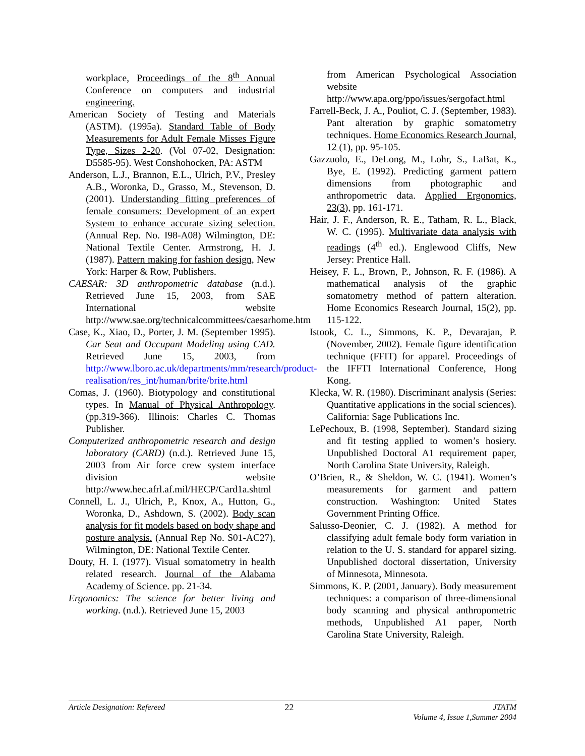workplace, Proceedings of the 8<sup>th</sup> Annual Conference on computers and industrial engineering.
American Society of Testing and Materials (ASTM). (1995a). Standard Table of Body Measurements for Adult Female Misses Figure Type, Sizes 2-20. (Vol 07-02, Designation: D5585-95). West Conshohocken, PA: ASTM
Anderson, L.J., Brannon, E.L., Ulrich, P.V., Presley A.B., Woronka, D., Grasso, M., Stevenson, D. (2001). Understanding fitting preferences of female consumers: Development of an expert System to enhance accurate sizing selection. (Annual Rep. No. I98-A08) Wilmington, DE: National Textile Center. Armstrong, H. J. (1987). Pattern making for fashion design, New York: Harper & Row, Publishers.
CAESAR: 3D anthropometric database (n.d.). Retrieved June 15, 2003, from SAE International website http://www.sae.org/technicalcommittees/caesarhome.htm
Case, K., Xiao, D., Porter, J. M. (September 1995). Car Seat and Occupant Modeling using CAD. Retrieved June 15, 2003, from http://www.lboro.ac.uk/departments/mm/research/product-realisation/res_int/human/brite/brite.html
Comas, J. (1960). Biotypology and constitutional types. In Manual of Physical Anthropology. (pp.319-366). Illinois: Charles C. Thomas Publisher.
Computerized anthropometric research and design laboratory (CARD) (n.d.). Retrieved June 15, 2003 from Air force crew system interface division website http://www.hec.afrl.af.mil/HECP/Card1a.shtml
Connell, L. J., Ulrich, P., Knox, A., Hutton, G., Woronka, D., Ashdown, S. (2002). Body scan analysis for fit models based on body shape and posture analysis. (Annual Rep No. S01-AC27), Wilmington, DE: National Textile Center.
Douty, H. I. (1977). Visual somatometry in health related research. Journal of the Alabama Academy of Science. pp. 21-34.
Ergonomics: The science for better living and working. (n.d.). Retrieved June 15, 2003
from American Psychological Association website http://www.apa.org/ppo/issues/sergofact.html
Farrell-Beck, J. A., Pouliot, C. J. (September, 1983). Pant alteration by graphic somatometry techniques. Home Economics Research Journal, 12 (1), pp. 95-105.
Gazzuolo, E., DeLong, M., Lohr, S., LaBat, K., Bye, E. (1992). Predicting garment pattern dimensions from photographic and anthropometric data. Applied Ergonomics, 23(3), pp. 161-171.
Hair, J. F., Anderson, R. E., Tatham, R. L., Black, W. C. (1995). Multivariate data analysis with readings (4<sup>th</sup> ed.). Englewood Cliffs, New Jersey: Prentice Hall.
Heisey, F. L., Brown, P., Johnson, R. F. (1986). A mathematical analysis of the graphic somatometry method of pattern alteration. Home Economics Research Journal, 15(2), pp. 115-122.
Istook, C. L., Simmons, K. P., Devarajan, P. (November, 2002). Female figure identification technique (FFIT) for apparel. Proceedings of the IFFTI International Conference, Hong Kong.
Klecka, W. R. (1980). Discriminant analysis (Series: Quantitative applications in the social sciences). California: Sage Publications Inc.
LePechoux, B. (1998, September). Standard sizing and fit testing applied to women’s hosiery. Unpublished Doctoral A1 requirement paper, North Carolina State University, Raleigh.
O’Brien, R., & Sheldon, W. C. (1941). Women’s measurements for garment and pattern construction. Washington: United States Government Printing Office.
Salusso-Deonier, C. J. (1982). A method for classifying adult female body form variation in relation to the U. S. standard for apparel sizing. Unpublished doctoral dissertation, University of Minnesota, Minnesota.
Simmons, K. P. (2001, January). Body measurement techniques: a comparison of three-dimensional body scanning and physical anthropometric methods, Unpublished A1 paper, North Carolina State University, Raleigh.
Article Designation: Refereed 22 JTATM
Volume 4, Issue 1,Summer 2004